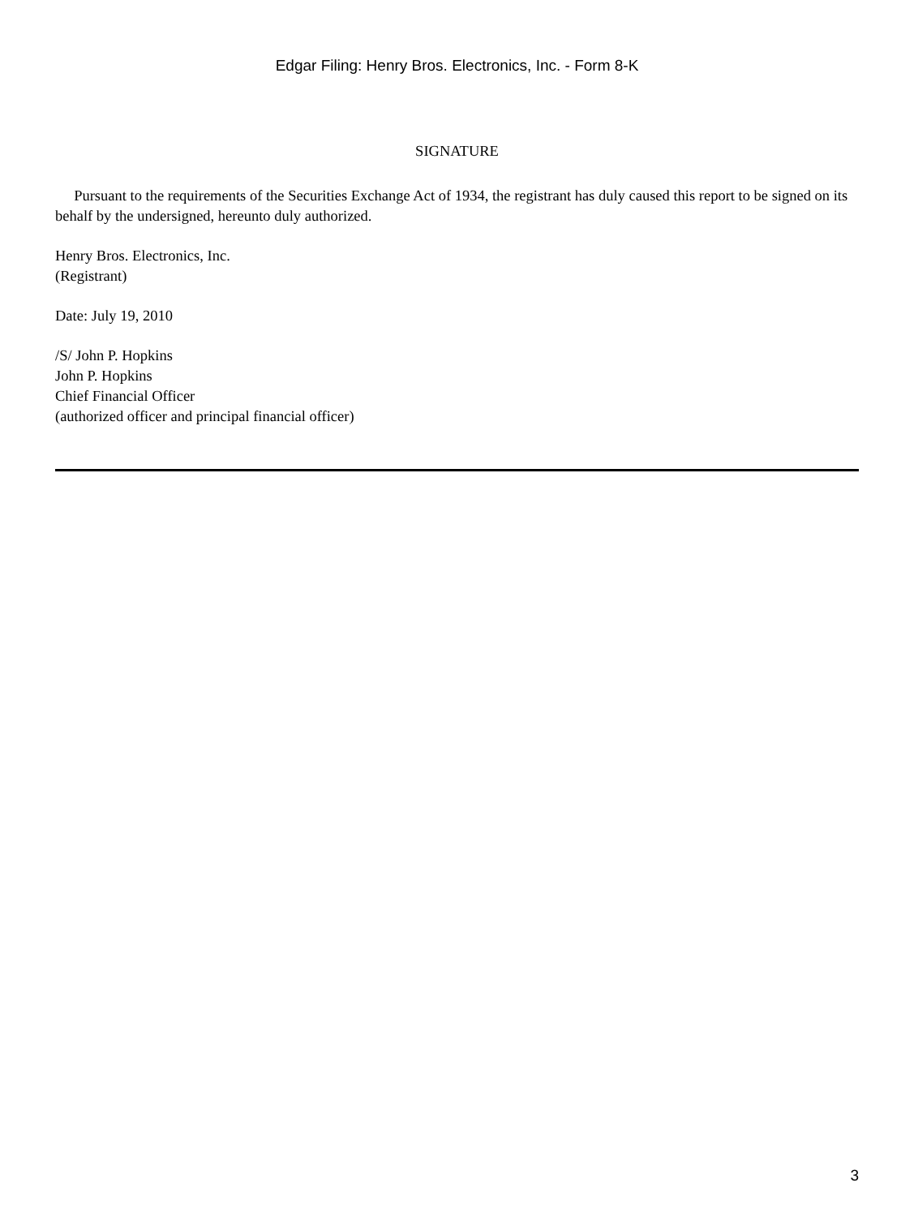Edgar Filing: Henry Bros. Electronics, Inc. - Form 8-K
SIGNATURE
Pursuant to the requirements of the Securities Exchange Act of 1934, the registrant has duly caused this report to be signed on its behalf by the undersigned, hereunto duly authorized.
Henry Bros. Electronics, Inc.
(Registrant)
Date: July 19, 2010
/S/ John P. Hopkins
John P. Hopkins
Chief Financial Officer
(authorized officer and principal financial officer)
3